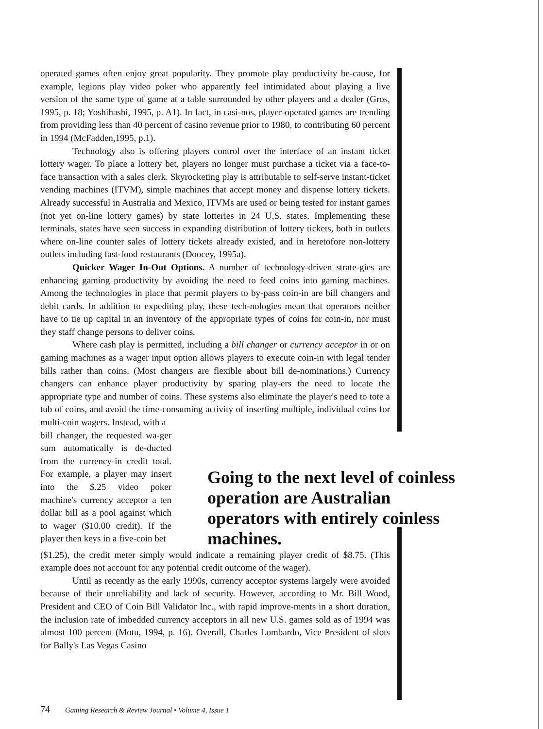operated games often enjoy great popularity. They promote play productivity be-cause, for example, legions play video poker who apparently feel intimidated about playing a live version of the same type of game at a table surrounded by other players and a dealer (Gros, 1995, p. 18; Yoshihashi, 1995, p. A1). In fact, in casi-nos, player-operated games are trending from providing less than 40 percent of casino revenue prior to 1980, to contributing 60 percent in 1994 (McFadden,1995, p.1).
Technology also is offering players control over the interface of an instant ticket lottery wager. To place a lottery bet, players no longer must purchase a ticket via a face-to-face transaction with a sales clerk. Skyrocketing play is attributable to self-serve instant-ticket vending machines (ITVM), simple machines that accept money and dispense lottery tickets. Already successful in Australia and Mexico, ITVMs are used or being tested for instant games (not yet on-line lottery games) by state lotteries in 24 U.S. states. Implementing these terminals, states have seen success in expanding distribution of lottery tickets, both in outlets where on-line counter sales of lottery tickets already existed, and in heretofore non-lottery outlets including fast-food restaurants (Doocey, 1995a).
Quicker Wager In-Out Options. A number of technology-driven strate-gies are enhancing gaming productivity by avoiding the need to feed coins into gaming machines. Among the technologies in place that permit players to by-pass coin-in are bill changers and debit cards. In addition to expediting play, these tech-nologies mean that operators neither have to tie up capital in an inventory of the appropriate types of coins for coin-in, nor must they staff change persons to deliver coins.
Where cash play is permitted, including a bill changer or currency acceptor in or on gaming machines as a wager input option allows players to execute coin-in with legal tender bills rather than coins. (Most changers are flexible about bill de-nominations.) Currency changers can enhance player productivity by sparing play-ers the need to locate the appropriate type and number of coins. These systems also eliminate the player's need to tote a tub of coins, and avoid the time-consuming activity of inserting multiple, individual coins for multi-coin wagers. Instead, with a
bill changer, the requested wa-ger sum automatically is de-ducted from the currency-in credit total. For example, a player may insert into the $.25 video poker machine's currency acceptor a ten dollar bill as a pool against which to wager ($10.00 credit). If the player then keys in a five-coin bet
Going to the next level of coinless operation are Australian operators with entirely coinless machines.
($1.25), the credit meter simply would indicate a remaining player credit of $8.75. (This example does not account for any potential credit outcome of the wager).
Until as recently as the early 1990s, currency acceptor systems largely were avoided because of their unreliability and lack of security. However, according to Mr. Bill Wood, President and CEO of Coin Bill Validator Inc., with rapid improve-ments in a short duration, the inclusion rate of imbedded currency acceptors in all new U.S. games sold as of 1994 was almost 100 percent (Motu, 1994, p. 16). Overall, Charles Lombardo, Vice President of slots for Bally's Las Vegas Casino
74 Gaming Research & Review Journal • Volume 4, Issue 1